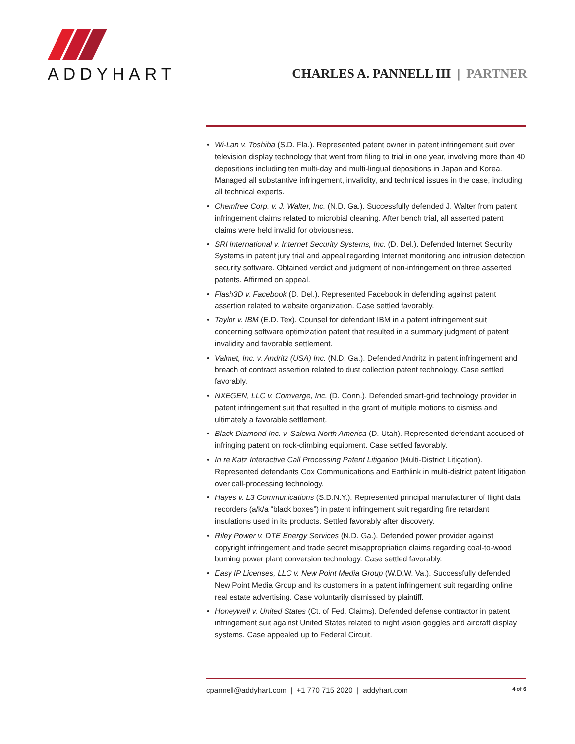ADDYHART
CHARLES A. PANNELL III | PARTNER
• Wi-Lan v. Toshiba (S.D. Fla.). Represented patent owner in patent infringement suit over television display technology that went from filing to trial in one year, involving more than 40 depositions including ten multi-day and multi-lingual depositions in Japan and Korea. Managed all substantive infringement, invalidity, and technical issues in the case, including all technical experts.
• Chemfree Corp. v. J. Walter, Inc. (N.D. Ga.). Successfully defended J. Walter from patent infringement claims related to microbial cleaning. After bench trial, all asserted patent claims were held invalid for obviousness.
• SRI International v. Internet Security Systems, Inc. (D. Del.). Defended Internet Security Systems in patent jury trial and appeal regarding Internet monitoring and intrusion detection security software. Obtained verdict and judgment of non-infringement on three asserted patents. Affirmed on appeal.
• Flash3D v. Facebook (D. Del.). Represented Facebook in defending against patent assertion related to website organization. Case settled favorably.
• Taylor v. IBM (E.D. Tex). Counsel for defendant IBM in a patent infringement suit concerning software optimization patent that resulted in a summary judgment of patent invalidity and favorable settlement.
• Valmet, Inc. v. Andritz (USA) Inc. (N.D. Ga.). Defended Andritz in patent infringement and breach of contract assertion related to dust collection patent technology. Case settled favorably.
• NXEGEN, LLC v. Comverge, Inc. (D. Conn.). Defended smart-grid technology provider in patent infringement suit that resulted in the grant of multiple motions to dismiss and ultimately a favorable settlement.
• Black Diamond Inc. v. Salewa North America (D. Utah). Represented defendant accused of infringing patent on rock-climbing equipment. Case settled favorably.
• In re Katz Interactive Call Processing Patent Litigation (Multi-District Litigation). Represented defendants Cox Communications and Earthlink in multi-district patent litigation over call-processing technology.
• Hayes v. L3 Communications (S.D.N.Y.). Represented principal manufacturer of flight data recorders (a/k/a “black boxes”) in patent infringement suit regarding fire retardant insulations used in its products. Settled favorably after discovery.
• Riley Power v. DTE Energy Services (N.D. Ga.). Defended power provider against copyright infringement and trade secret misappropriation claims regarding coal-to-wood burning power plant conversion technology. Case settled favorably.
• Easy IP Licenses, LLC v. New Point Media Group (W.D.W. Va.). Successfully defended New Point Media Group and its customers in a patent infringement suit regarding online real estate advertising. Case voluntarily dismissed by plaintiff.
• Honeywell v. United States (Ct. of Fed. Claims). Defended defense contractor in patent infringement suit against United States related to night vision goggles and aircraft display systems. Case appealed up to Federal Circuit.
cpannell@addyhart.com | +1 770 715 2020 | addyhart.com 4 of 6